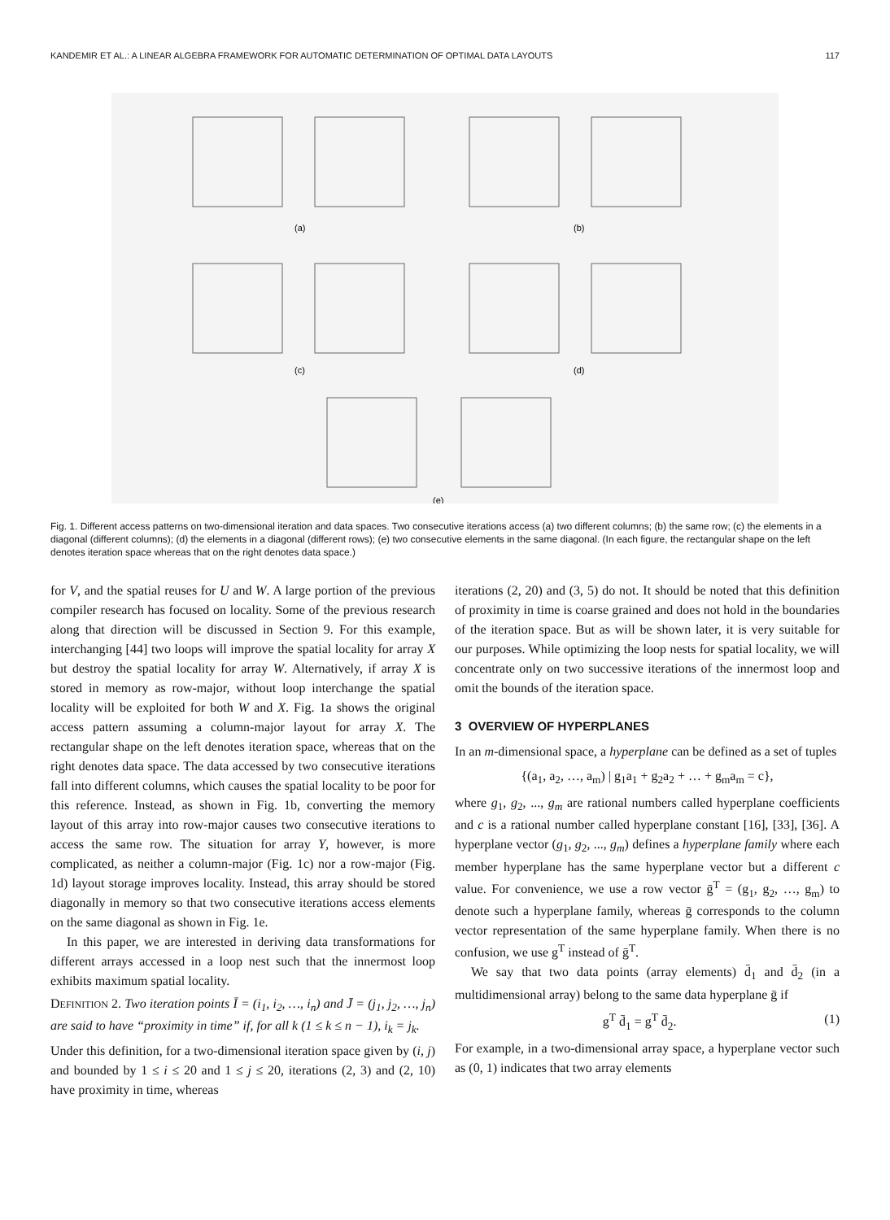KANDEMIR ET AL.: A LINEAR ALGEBRA FRAMEWORK FOR AUTOMATIC DETERMINATION OF OPTIMAL DATA LAYOUTS 117
(a)
(b)
(c)
(d)
(e)
Fig. 1. Different access patterns on two-dimensional iteration and data spaces. Two consecutive iterations access (a) two different columns; (b) the same row; (c) the elements in a diagonal (different columns); (d) the elements in a diagonal (different rows); (e) two consecutive elements in the same diagonal. (In each figure, the rectangular shape on the left denotes iteration space whereas that on the right denotes data space.)
for V, and the spatial reuses for U and W. A large portion of the previous compiler research has focused on locality. Some of the previous research along that direction will be discussed in Section 9. For this example, interchanging [44] two loops will improve the spatial locality for array X but destroy the spatial locality for array W. Alternatively, if array X is stored in memory as row-major, without loop interchange the spatial locality will be exploited for both W and X. Fig. 1a shows the original access pattern assuming a column-major layout for array X. The rectangular shape on the left denotes iteration space, whereas that on the right denotes data space. The data accessed by two consecutive iterations fall into different columns, which causes the spatial locality to be poor for this reference. Instead, as shown in Fig. 1b, converting the memory layout of this array into row-major causes two consecutive iterations to access the same row. The situation for array Y, however, is more complicated, as neither a column-major (Fig. 1c) nor a row-major (Fig. 1d) layout storage improves locality. Instead, this array should be stored diagonally in memory so that two consecutive iterations access elements on the same diagonal as shown in Fig. 1e.
In this paper, we are interested in deriving data transformations for different arrays accessed in a loop nest such that the innermost loop exhibits maximum spatial locality.
DEFINITION 2. Two iteration points Ī = (i<sub>1</sub>, i<sub>2</sub>, …, i<sub>n</sub>) and J̄ = (j<sub>1</sub>, j<sub>2</sub>, …, j<sub>n</sub>) are said to have “proximity in time” if, for all k (1 ≤ k ≤ n − 1), i<sub>k</sub> = j<sub>k</sub>.
Under this definition, for a two-dimensional iteration space given by (i, j) and bounded by 1 ≤ i ≤ 20 and 1 ≤ j ≤ 20, iterations (2, 3) and (2, 10) have proximity in time, whereas
iterations (2, 20) and (3, 5) do not. It should be noted that this definition of proximity in time is coarse grained and does not hold in the boundaries of the iteration space. But as will be shown later, it is very suitable for our purposes. While optimizing the loop nests for spatial locality, we will concentrate only on two successive iterations of the innermost loop and omit the bounds of the iteration space.
3 OVERVIEW OF HYPERPLANES
In an m-dimensional space, a hyperplane can be defined as a set of tuples
{(a<sub>1</sub>, a<sub>2</sub>, …, a<sub>m</sub>) | g<sub>1</sub>a<sub>1</sub> + g<sub>2</sub>a<sub>2</sub> + … + g<sub>m</sub>a<sub>m</sub> = c},
where g<sub>1</sub>, g<sub>2</sub>, ..., g<sub>m</sub> are rational numbers called hyperplane coefficients and c is a rational number called hyperplane constant [16], [33], [36]. A hyperplane vector (g<sub>1</sub>, g<sub>2</sub>, ..., g<sub>m</sub>) defines a hyperplane family where each member hyperplane has the same hyperplane vector but a different c value. For convenience, we use a row vector ḡ<sup>T</sup> = (g<sub>1</sub>, g<sub>2</sub>, …, g<sub>m</sub>) to denote such a hyperplane family, whereas ḡ corresponds to the column vector representation of the same hyperplane family. When there is no confusion, we use g<sup>T</sup> instead of ḡ<sup>T</sup>.
We say that two data points (array elements) d̄<sub>1</sub> and d̄<sub>2</sub> (in a multidimensional array) belong to the same data hyperplane ḡ if
g<sup>T</sup> d̄<sub>1</sub> = g<sup>T</sup> d̄<sub>2</sub>. (1)
For example, in a two-dimensional array space, a hyperplane vector such as (0, 1) indicates that two array elements